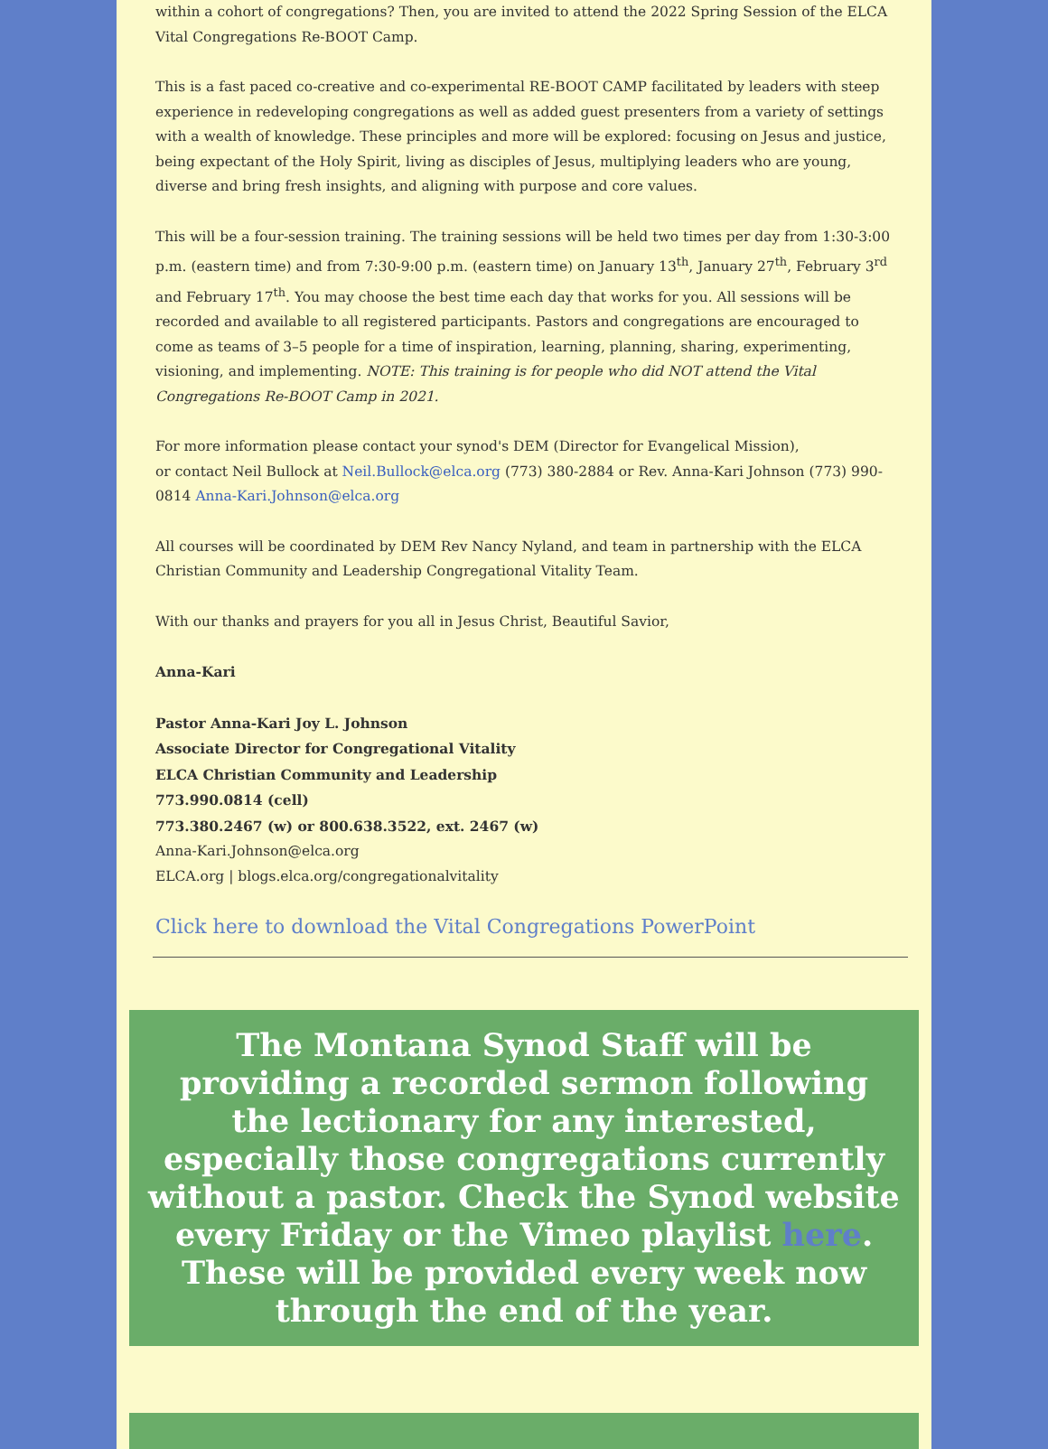within a cohort of congregations? Then, you are invited to attend the 2022 Spring Session of the ELCA Vital Congregations Re-BOOT Camp.
This is a fast paced co-creative and co-experimental RE-BOOT CAMP facilitated by leaders with steep experience in redeveloping congregations as well as added guest presenters from a variety of settings with a wealth of knowledge. These principles and more will be explored: focusing on Jesus and justice, being expectant of the Holy Spirit, living as disciples of Jesus, multiplying leaders who are young, diverse and bring fresh insights, and aligning with purpose and core values.
This will be a four-session training. The training sessions will be held two times per day from 1:30-3:00 p.m. (eastern time) and from 7:30-9:00 p.m. (eastern time) on January 13<sup>th</sup>, January 27<sup>th</sup>, February 3<sup>rd</sup> and February 17<sup>th</sup>. You may choose the best time each day that works for you. All sessions will be recorded and available to all registered participants. Pastors and congregations are encouraged to come as teams of 3–5 people for a time of inspiration, learning, planning, sharing, experimenting, visioning, and implementing. NOTE: This training is for people who did NOT attend the Vital Congregations Re-BOOT Camp in 2021.
For more information please contact your synod's DEM (Director for Evangelical Mission),
or contact Neil Bullock at Neil.Bullock@elca.org (773) 380-2884 or Rev. Anna-Kari Johnson (773) 990-0814 Anna-Kari.Johnson@elca.org
All courses will be coordinated by DEM Rev Nancy Nyland, and team in partnership with the ELCA Christian Community and Leadership Congregational Vitality Team.
With our thanks and prayers for you all in Jesus Christ, Beautiful Savior,
Anna-Kari
Pastor Anna-Kari Joy L. Johnson
Associate Director for Congregational Vitality
ELCA Christian Community and Leadership
773.990.0814 (cell)
773.380.2467 (w) or 800.638.3522, ext. 2467 (w)
Anna-Kari.Johnson@elca.org
ELCA.org | blogs.elca.org/congregationalvitality
Click here to download the Vital Congregations PowerPoint
The Montana Synod Staff will be providing a recorded sermon following the lectionary for any interested, especially those congregations currently without a pastor. Check the Synod website every Friday or the Vimeo playlist here. These will be provided every week now through the end of the year.